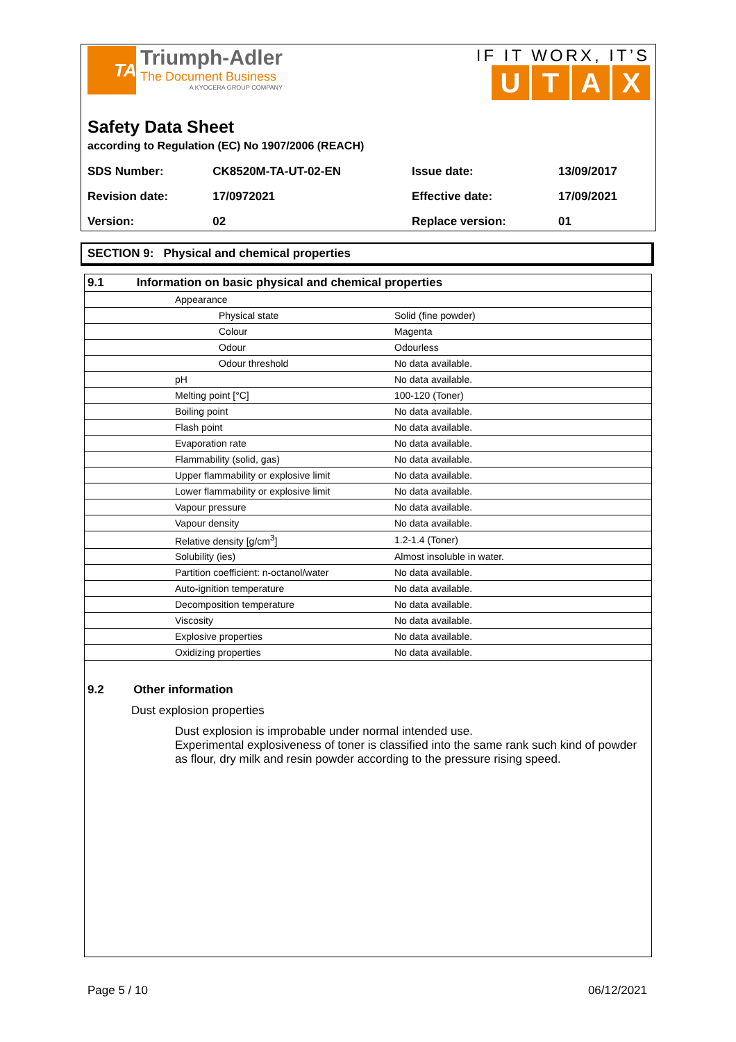TA
Triumph-Adler
The Document Business
A KYOCERA GROUP COMPANY
IF IT WORX, IT’S
UTAX
Safety Data Sheet
according to Regulation (EC) No 1907/2006 (REACH)
| SDS Number: | CK8520M-TA-UT-02-EN | Issue date: | 13/09/2017 |
| Revision date: | 17/0972021 | Effective date: | 17/09/2021 |
| Version: | 02 | Replace version: | 01 |
SECTION 9: Physical and chemical properties
| 9.1 Information on basic physical and chemical properties | | |
| | Appearance | |
| | Physical state | Solid (fine powder) |
| | Colour | Magenta |
| | Odour | Odourless |
| | Odour threshold | No data available. |
| | pH | No data available. |
| | Melting point [°C] | 100-120 (Toner) |
| | Boiling point | No data available. |
| | Flash point | No data available. |
| | Evaporation rate | No data available. |
| | Flammability (solid, gas) | No data available. |
| | Upper flammability or explosive limit | No data available. |
| | Lower flammability or explosive limit | No data available. |
| | Vapour pressure | No data available. |
| | Vapour density | No data available. |
| | Relative density [g/cm<sup>3</sup>] | 1.2-1.4 (Toner) |
| | Solubility (ies) | Almost insoluble in water. |
| | Partition coefficient: n-octanol/water | No data available. |
| | Auto-ignition temperature | No data available. |
| | Decomposition temperature | No data available. |
| | Viscosity | No data available. |
| | Explosive properties | No data available. |
| | Oxidizing properties | No data available. |
9.2 Other information
Dust explosion properties
Dust explosion is improbable under normal intended use.
Experimental explosiveness of toner is classified into the same rank such kind of powder as flour, dry milk and resin powder according to the pressure rising speed.
Page 5 / 10 06/12/2021